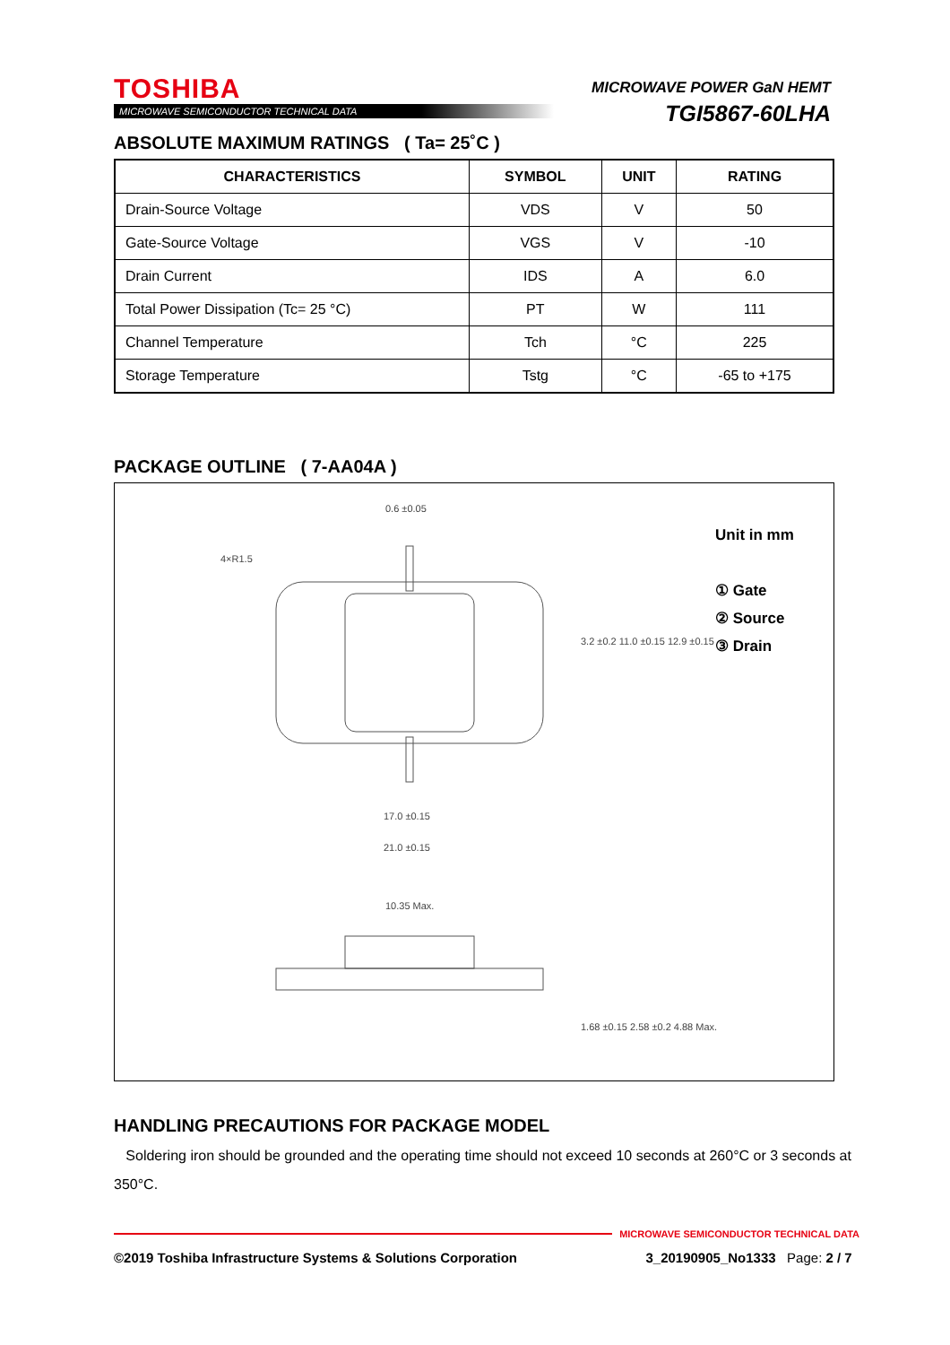TOSHIBA
MICROWAVE SEMICONDUCTOR TECHNICAL DATA
MICROWAVE POWER GaN HEMT
TGI5867-60LHA
ABSOLUTE MAXIMUM RATINGS ( Ta= 25˚C )
| CHARACTERISTICS | SYMBOL | UNIT | RATING |
| --- | --- | --- | --- |
| Drain-Source Voltage | VDS | V | 50 |
| Gate-Source Voltage | VGS | V | -10 |
| Drain Current | IDS | A | 6.0 |
| Total Power Dissipation (Tc= 25 °C) | PT | W | 111 |
| Channel Temperature | Tch | °C | 225 |
| Storage Temperature | Tstg | °C | -65 to +175 |
PACKAGE OUTLINE ( 7-AA04A )
0.6 ±0.05
4×R1.5
17.0 ±0.15
21.0 ±0.15
10.35 Max.
3.2 ±0.2 11.0 ±0.15 12.9 ±0.15
1.68 ±0.15 2.58 ±0.2 4.88 Max.
Unit in mm
① Gate
② Source
③ Drain
HANDLING PRECAUTIONS FOR PACKAGE MODEL
Soldering iron should be grounded and the operating time should not exceed 10 seconds at 260°C or 3 seconds at 350°C.
MICROWAVE SEMICONDUCTOR TECHNICAL DATA
©2019 Toshiba Infrastructure Systems & Solutions Corporation 3_20190905_No1333 Page: 2 / 7